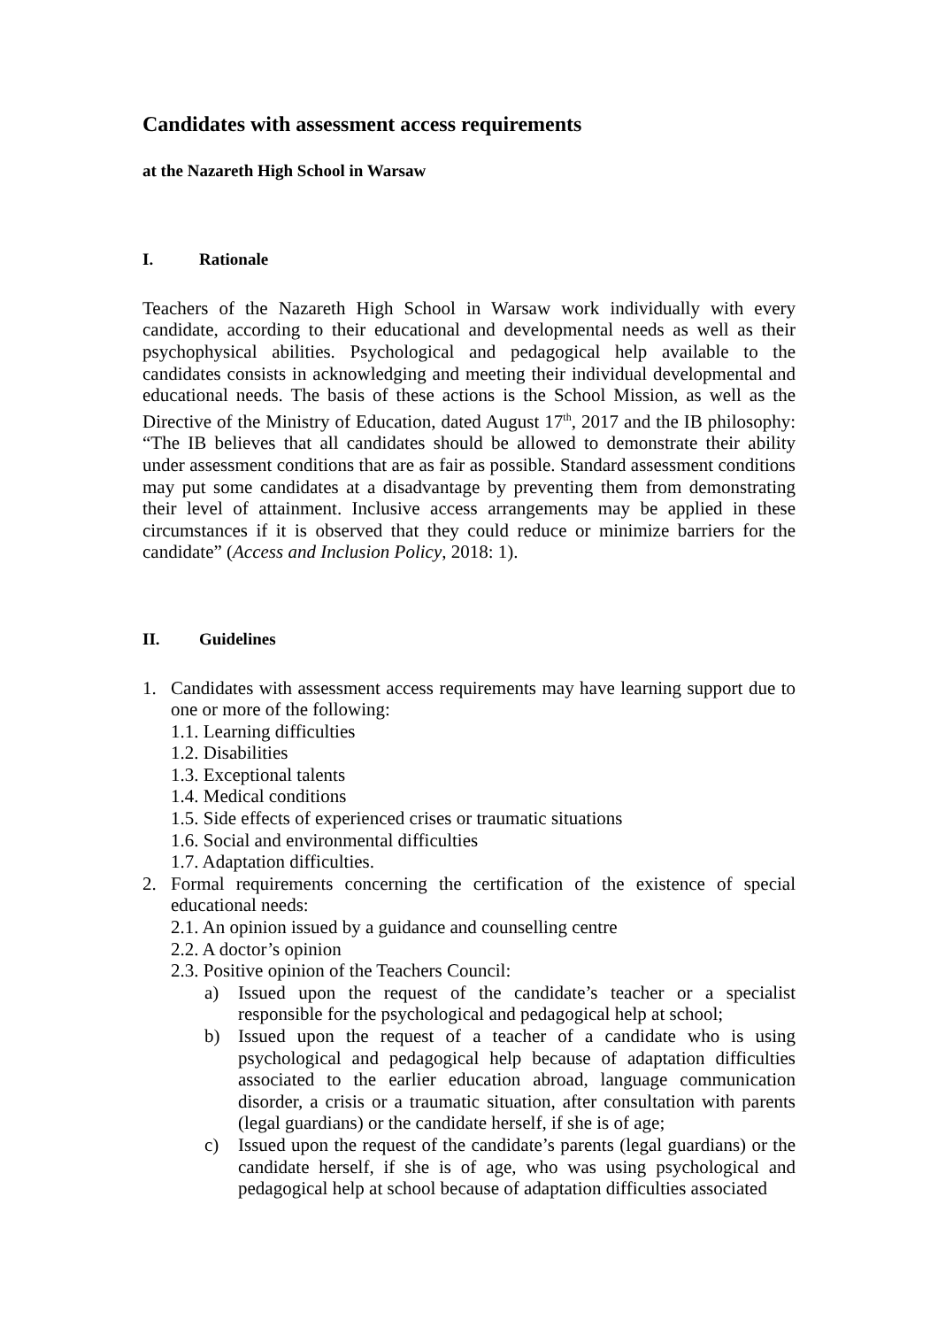Candidates with assessment access requirements
at the Nazareth High School in Warsaw
I. Rationale
Teachers of the Nazareth High School in Warsaw work individually with every candidate, according to their educational and developmental needs as well as their psychophysical abilities. Psychological and pedagogical help available to the candidates consists in acknowledging and meeting their individual developmental and educational needs. The basis of these actions is the School Mission, as well as the Directive of the Ministry of Education, dated August 17<sup>th</sup>, 2017 and the IB philosophy: “The IB believes that all candidates should be allowed to demonstrate their ability under assessment conditions that are as fair as possible. Standard assessment conditions may put some candidates at a disadvantage by preventing them from demonstrating their level of attainment. Inclusive access arrangements may be applied in these circumstances if it is observed that they could reduce or minimize barriers for the candidate” (Access and Inclusion Policy, 2018: 1).
II. Guidelines
1. Candidates with assessment access requirements may have learning support due to one or more of the following:
1.1. Learning difficulties
1.2. Disabilities
1.3. Exceptional talents
1.4. Medical conditions
1.5. Side effects of experienced crises or traumatic situations
1.6. Social and environmental difficulties
1.7. Adaptation difficulties.
2. Formal requirements concerning the certification of the existence of special educational needs:
2.1. An opinion issued by a guidance and counselling centre
2.2. A doctor’s opinion
2.3. Positive opinion of the Teachers Council:
a) Issued upon the request of the candidate’s teacher or a specialist responsible for the psychological and pedagogical help at school;
b) Issued upon the request of a teacher of a candidate who is using psychological and pedagogical help because of adaptation difficulties associated to the earlier education abroad, language communication disorder, a crisis or a traumatic situation, after consultation with parents (legal guardians) or the candidate herself, if she is of age;
c) Issued upon the request of the candidate’s parents (legal guardians) or the candidate herself, if she is of age, who was using psychological and pedagogical help at school because of adaptation difficulties associated